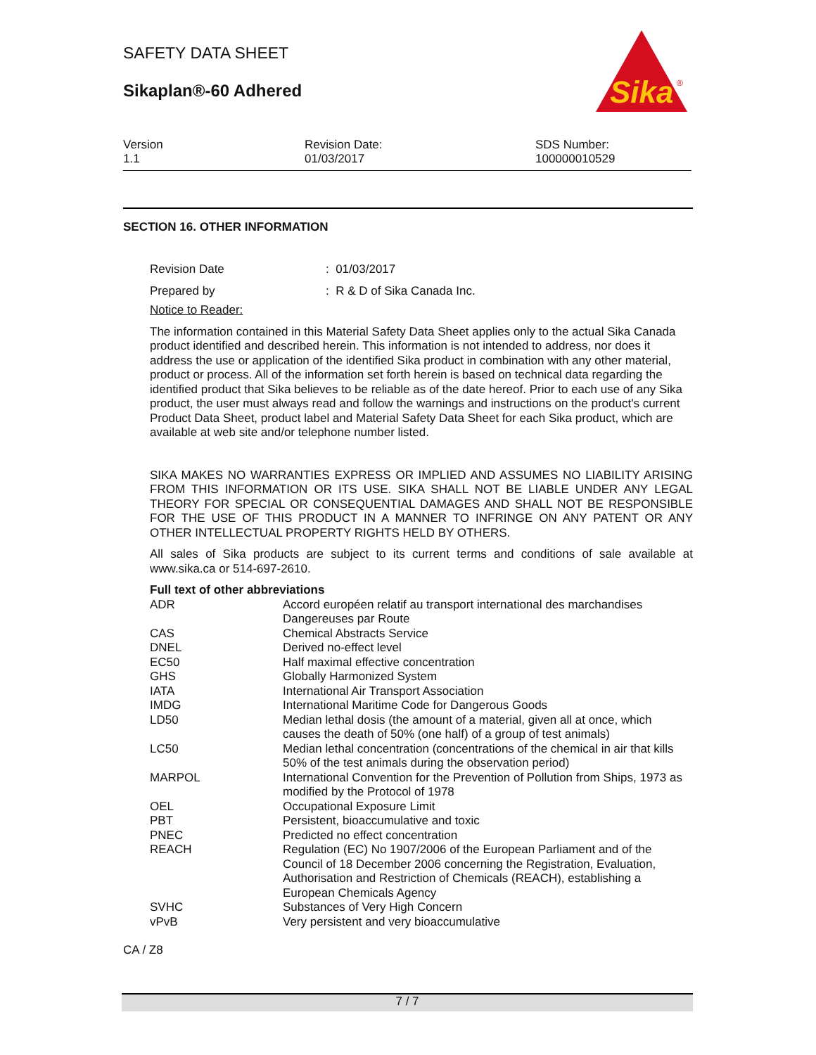SAFETY DATA SHEET
Sikaplan®-60 Adhered
Sika
®
Version
1.1
Revision Date:
01/03/2017
SDS Number:
100000010529
SECTION 16. OTHER INFORMATION
Revision Date : 01/03/2017
Prepared by : R & D of Sika Canada Inc.
Notice to Reader:
The information contained in this Material Safety Data Sheet applies only to the actual Sika Canada product identified and described herein. This information is not intended to address, nor does it address the use or application of the identified Sika product in combination with any other material, product or process. All of the information set forth herein is based on technical data regarding the identified product that Sika believes to be reliable as of the date hereof. Prior to each use of any Sika product, the user must always read and follow the warnings and instructions on the product's current Product Data Sheet, product label and Material Safety Data Sheet for each Sika product, which are available at web site and/or telephone number listed.
SIKA MAKES NO WARRANTIES EXPRESS OR IMPLIED AND ASSUMES NO LIABILITY ARISING FROM THIS INFORMATION OR ITS USE. SIKA SHALL NOT BE LIABLE UNDER ANY LEGAL THEORY FOR SPECIAL OR CONSEQUENTIAL DAMAGES AND SHALL NOT BE RESPONSIBLE FOR THE USE OF THIS PRODUCT IN A MANNER TO INFRINGE ON ANY PATENT OR ANY OTHER INTELLECTUAL PROPERTY RIGHTS HELD BY OTHERS.
All sales of Sika products are subject to its current terms and conditions of sale available at www.sika.ca or 514-697-2610.
Full text of other abbreviations
| ADR | Accord européen relatif au transport international des marchandises Dangereuses par Route |
| CAS | Chemical Abstracts Service |
| DNEL | Derived no-effect level |
| EC50 | Half maximal effective concentration |
| GHS | Globally Harmonized System |
| IATA | International Air Transport Association |
| IMDG | International Maritime Code for Dangerous Goods |
| LD50 | Median lethal dosis (the amount of a material, given all at once, which causes the death of 50% (one half) of a group of test animals) |
| LC50 | Median lethal concentration (concentrations of the chemical in air that kills 50% of the test animals during the observation period) |
| MARPOL | International Convention for the Prevention of Pollution from Ships, 1973 as modified by the Protocol of 1978 |
| OEL | Occupational Exposure Limit |
| PBT | Persistent, bioaccumulative and toxic |
| PNEC | Predicted no effect concentration |
| REACH | Regulation (EC) No 1907/2006 of the European Parliament and of the Council of 18 December 2006 concerning the Registration, Evaluation, Authorisation and Restriction of Chemicals (REACH), establishing a European Chemicals Agency |
| SVHC | Substances of Very High Concern |
| vPvB | Very persistent and very bioaccumulative |
CA / Z8
7 / 7